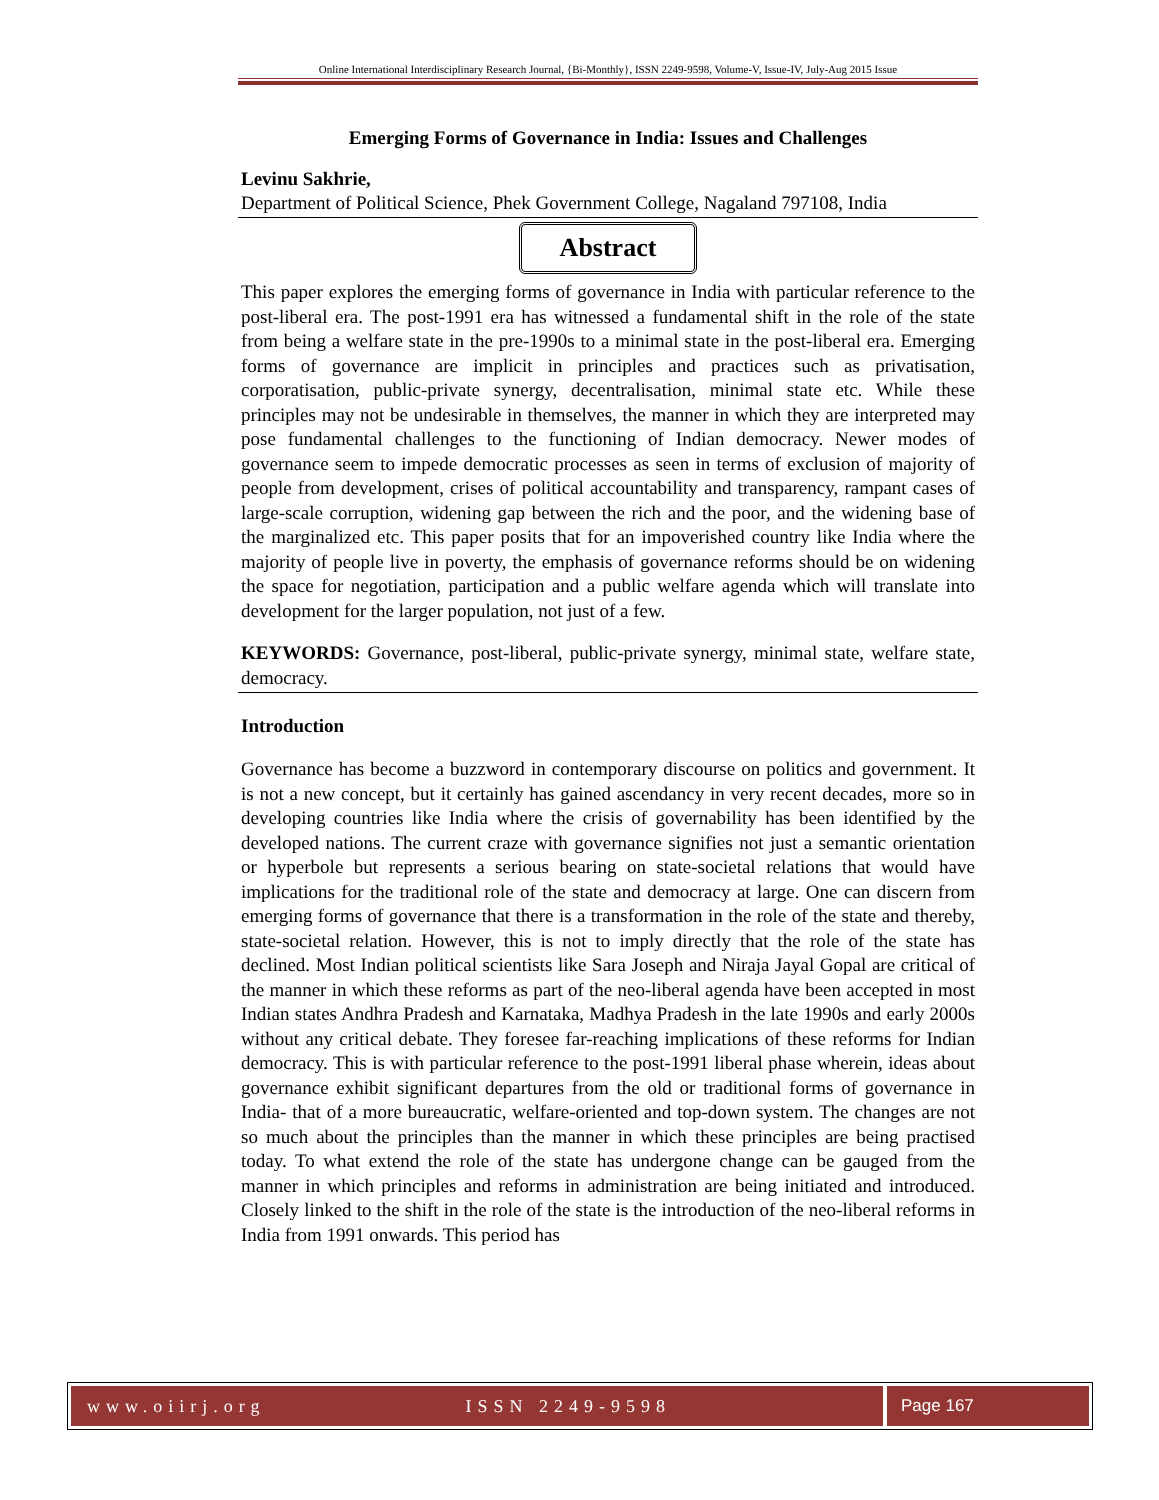Online International Interdisciplinary Research Journal, {Bi-Monthly}, ISSN 2249-9598, Volume-V, Issue-IV, July-Aug 2015 Issue
Emerging Forms of Governance in India: Issues and Challenges
Levinu Sakhrie,
Department of Political Science, Phek Government College, Nagaland 797108, India
Abstract
This paper explores the emerging forms of governance in India with particular reference to the post-liberal era. The post-1991 era has witnessed a fundamental shift in the role of the state from being a welfare state in the pre-1990s to a minimal state in the post-liberal era. Emerging forms of governance are implicit in principles and practices such as privatisation, corporatisation, public-private synergy, decentralisation, minimal state etc. While these principles may not be undesirable in themselves, the manner in which they are interpreted may pose fundamental challenges to the functioning of Indian democracy. Newer modes of governance seem to impede democratic processes as seen in terms of exclusion of majority of people from development, crises of political accountability and transparency, rampant cases of large-scale corruption, widening gap between the rich and the poor, and the widening base of the marginalized etc. This paper posits that for an impoverished country like India where the majority of people live in poverty, the emphasis of governance reforms should be on widening the space for negotiation, participation and a public welfare agenda which will translate into development for the larger population, not just of a few.
KEYWORDS: Governance, post-liberal, public-private synergy, minimal state, welfare state, democracy.
Introduction
Governance has become a buzzword in contemporary discourse on politics and government. It is not a new concept, but it certainly has gained ascendancy in very recent decades, more so in developing countries like India where the crisis of governability has been identified by the developed nations. The current craze with governance signifies not just a semantic orientation or hyperbole but represents a serious bearing on state-societal relations that would have implications for the traditional role of the state and democracy at large. One can discern from emerging forms of governance that there is a transformation in the role of the state and thereby, state-societal relation. However, this is not to imply directly that the role of the state has declined. Most Indian political scientists like Sara Joseph and Niraja Jayal Gopal are critical of the manner in which these reforms as part of the neo-liberal agenda have been accepted in most Indian states Andhra Pradesh and Karnataka, Madhya Pradesh in the late 1990s and early 2000s without any critical debate. They foresee far-reaching implications of these reforms for Indian democracy. This is with particular reference to the post-1991 liberal phase wherein, ideas about governance exhibit significant departures from the old or traditional forms of governance in India- that of a more bureaucratic, welfare-oriented and top-down system. The changes are not so much about the principles than the manner in which these principles are being practised today. To what extend the role of the state has undergone change can be gauged from the manner in which principles and reforms in administration are being initiated and introduced. Closely linked to the shift in the role of the state is the introduction of the neo-liberal reforms in India from 1991 onwards. This period has
www.oiirj.org ISSN 2249-9598 Page 167